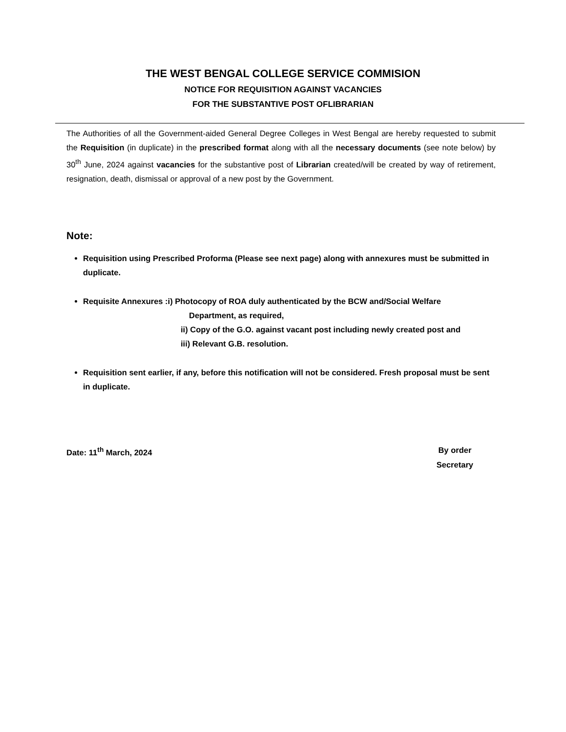THE WEST BENGAL COLLEGE SERVICE COMMISION
NOTICE FOR REQUISITION AGAINST VACANCIES
FOR THE SUBSTANTIVE POST OFLIBRARIAN
The Authorities of all the Government-aided General Degree Colleges in West Bengal are hereby requested to submit the Requisition (in duplicate) in the prescribed format along with all the necessary documents (see note below) by 30<sup>th</sup> June, 2024 against vacancies for the substantive post of Librarian created/will be created by way of retirement, resignation, death, dismissal or approval of a new post by the Government.
Note:
Requisition using Prescribed Proforma (Please see next page) along with annexures must be submitted in duplicate.
Requisite Annexures :i) Photocopy of ROA duly authenticated by the BCW and/Social Welfare
Department, as required,
ii) Copy of the G.O. against vacant post including newly created post and
iii) Relevant G.B. resolution.
Requisition sent earlier, if any, before this notification will not be considered. Fresh proposal must be sent in duplicate.
Date: 11<sup>th</sup> March, 2024 By order
Secretary